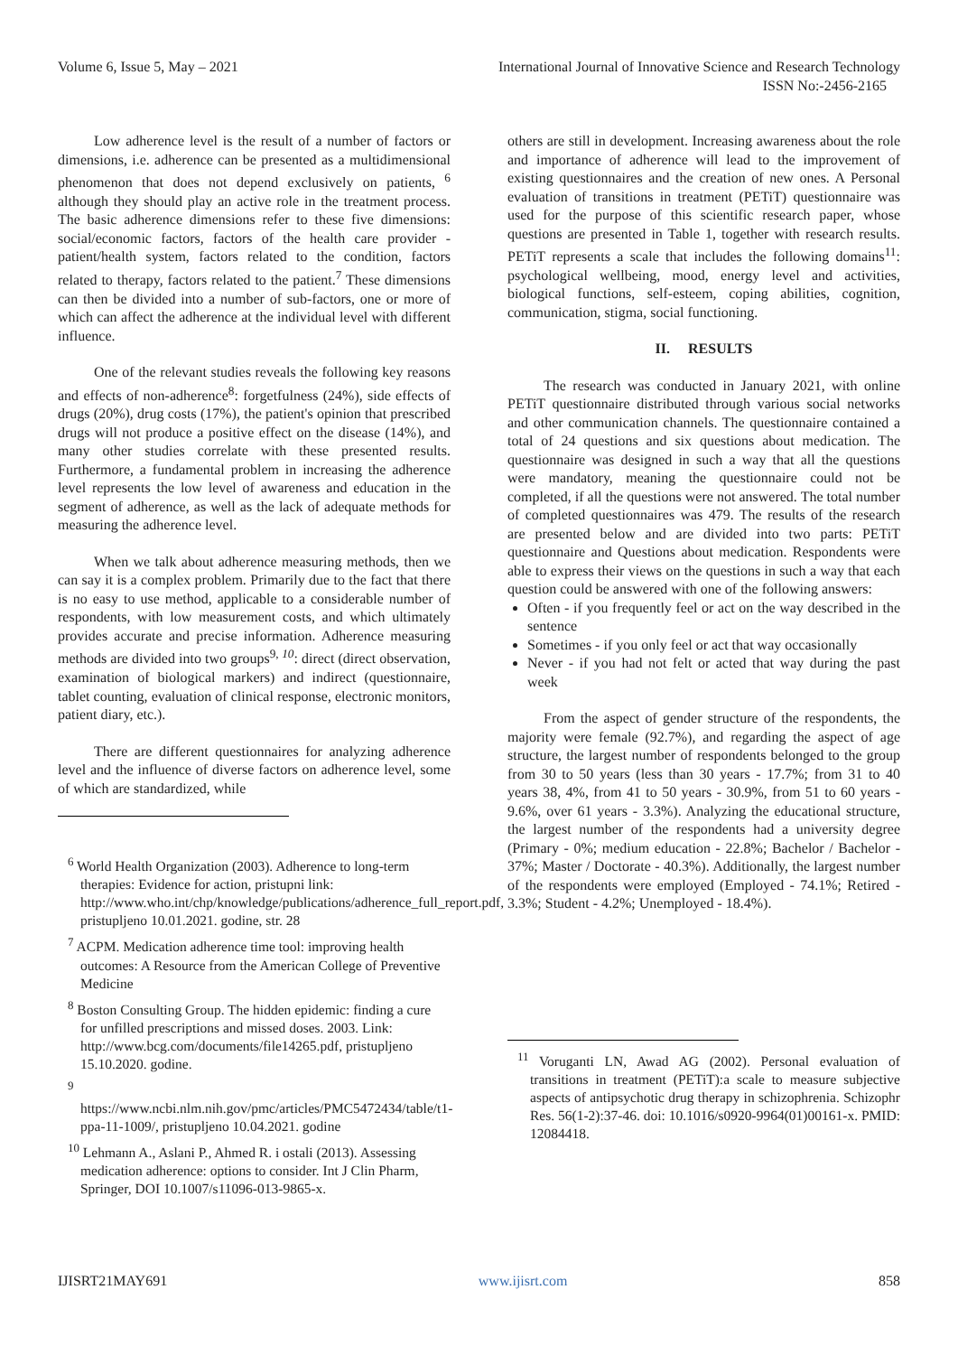Volume 6, Issue 5, May – 2021 International Journal of Innovative Science and Research Technology
ISSN No:-2456-2165
Low adherence level is the result of a number of factors or dimensions, i.e. adherence can be presented as a multidimensional phenomenon that does not depend exclusively on patients, <sup>6</sup> although they should play an active role in the treatment process. The basic adherence dimensions refer to these five dimensions: social/economic factors, factors of the health care provider - patient/health system, factors related to the condition, factors related to therapy, factors related to the patient.<sup>7</sup> These dimensions can then be divided into a number of sub-factors, one or more of which can affect the adherence at the individual level with different influence.
One of the relevant studies reveals the following key reasons and effects of non-adherence<sup>8</sup>: forgetfulness (24%), side effects of drugs (20%), drug costs (17%), the patient's opinion that prescribed drugs will not produce a positive effect on the disease (14%), and many other studies correlate with these presented results. Furthermore, a fundamental problem in increasing the adherence level represents the low level of awareness and education in the segment of adherence, as well as the lack of adequate methods for measuring the adherence level.
When we talk about adherence measuring methods, then we can say it is a complex problem. Primarily due to the fact that there is no easy to use method, applicable to a considerable number of respondents, with low measurement costs, and which ultimately provides accurate and precise information. Adherence measuring methods are divided into two groups<sup>9, 10</sup>: direct (direct observation, examination of biological markers) and indirect (questionnaire, tablet counting, evaluation of clinical response, electronic monitors, patient diary, etc.).
There are different questionnaires for analyzing adherence level and the influence of diverse factors on adherence level, some of which are standardized, while
<sup>6</sup> World Health Organization (2003). Adherence to long-term therapies: Evidence for action, pristupni link: http://www.who.int/chp/knowledge/publications/adherence_full_report.pdf, pristupljeno 10.01.2021. godine, str. 28
<sup>7</sup> ACPM. Medication adherence time tool: improving health outcomes: A Resource from the American College of Preventive Medicine
<sup>8</sup> Boston Consulting Group. The hidden epidemic: finding a cure for unfilled prescriptions and missed doses. 2003. Link: http://www.bcg.com/documents/file14265.pdf, pristupljeno 15.10.2020. godine.
<sup>9</sup>
https://www.ncbi.nlm.nih.gov/pmc/articles/PMC5472434/table/t1-ppa-11-1009/, pristupljeno 10.04.2021. godine
<sup>10</sup> Lehmann A., Aslani P., Ahmed R. i ostali (2013). Assessing medication adherence: options to consider. Int J Clin Pharm, Springer, DOI 10.1007/s11096-013-9865-x.
others are still in development. Increasing awareness about the role and importance of adherence will lead to the improvement of existing questionnaires and the creation of new ones. A Personal evaluation of transitions in treatment (PETiT) questionnaire was used for the purpose of this scientific research paper, whose questions are presented in Table 1, together with research results. PETiT represents a scale that includes the following domains<sup>11</sup>: psychological wellbeing, mood, energy level and activities, biological functions, self-esteem, coping abilities, cognition, communication, stigma, social functioning.
II. RESULTS
The research was conducted in January 2021, with online PETiT questionnaire distributed through various social networks and other communication channels. The questionnaire contained a total of 24 questions and six questions about medication. The questionnaire was designed in such a way that all the questions were mandatory, meaning the questionnaire could not be completed, if all the questions were not answered. The total number of completed questionnaires was 479. The results of the research are presented below and are divided into two parts: PETiT questionnaire and Questions about medication. Respondents were able to express their views on the questions in such a way that each question could be answered with one of the following answers:
Often - if you frequently feel or act on the way described in the sentence
Sometimes - if you only feel or act that way occasionally
Never - if you had not felt or acted that way during the past week
From the aspect of gender structure of the respondents, the majority were female (92.7%), and regarding the aspect of age structure, the largest number of respondents belonged to the group from 30 to 50 years (less than 30 years - 17.7%; from 31 to 40 years 38, 4%, from 41 to 50 years - 30.9%, from 51 to 60 years - 9.6%, over 61 years - 3.3%). Analyzing the educational structure, the largest number of the respondents had a university degree (Primary - 0%; medium education - 22.8%; Bachelor / Bachelor - 37%; Master / Doctorate - 40.3%). Additionally, the largest number of the respondents were employed (Employed - 74.1%; Retired - 3.3%; Student - 4.2%; Unemployed - 18.4%).
<sup>11</sup> Voruganti LN, Awad AG (2002). Personal evaluation of transitions in treatment (PETiT):a scale to measure subjective aspects of antipsychotic drug therapy in schizophrenia. Schizophr Res. 56(1-2):37-46. doi: 10.1016/s0920-9964(01)00161-x. PMID: 12084418.
IJISRT21MAY691 www.ijisrt.com 858